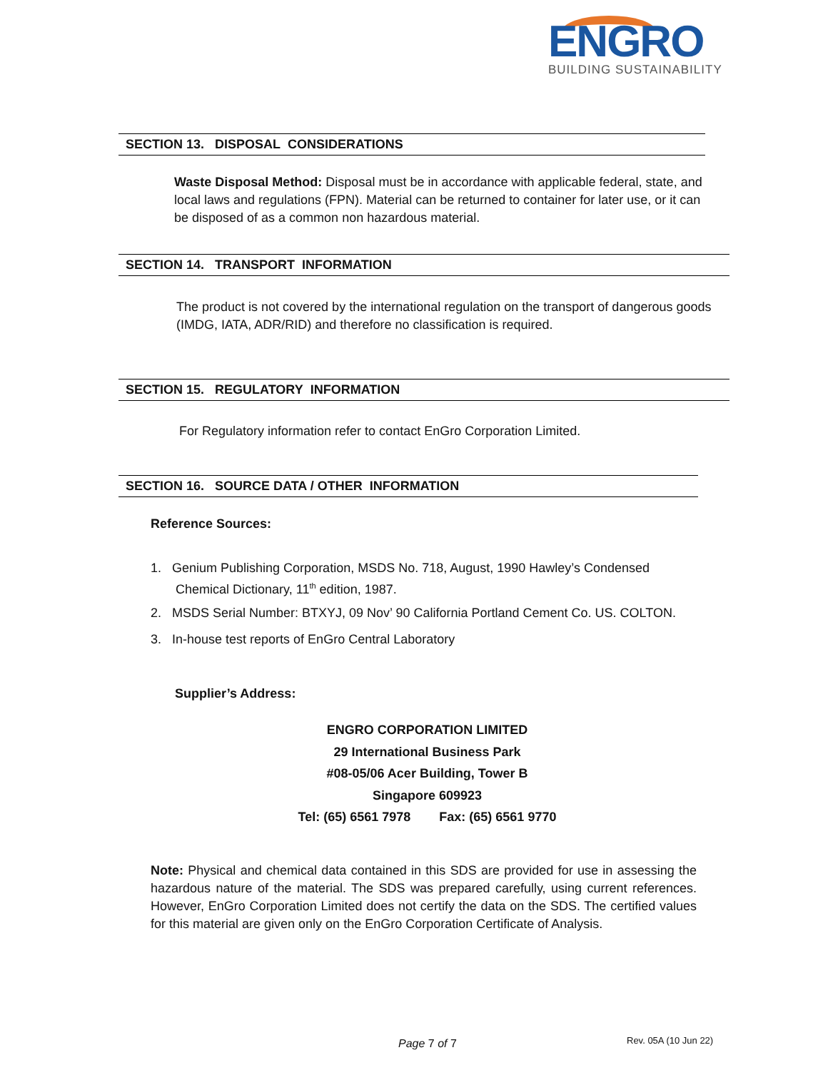ENGRO
BUILDING SUSTAINABILITY
SECTION 13. DISPOSAL CONSIDERATIONS
Waste Disposal Method: Disposal must be in accordance with applicable federal, state, and local laws and regulations (FPN). Material can be returned to container for later use, or it can be disposed of as a common non hazardous material.
SECTION 14. TRANSPORT INFORMATION
The product is not covered by the international regulation on the transport of dangerous goods (IMDG, IATA, ADR/RID) and therefore no classification is required.
SECTION 15. REGULATORY INFORMATION
For Regulatory information refer to contact EnGro Corporation Limited.
SECTION 16. SOURCE DATA / OTHER INFORMATION
Reference Sources:
1. Genium Publishing Corporation, MSDS No. 718, August, 1990 Hawley’s Condensed
Chemical Dictionary, 11<sup>th</sup> edition, 1987.
2. MSDS Serial Number: BTXYJ, 09 Nov’ 90 California Portland Cement Co. US. COLTON.
3. In-house test reports of EnGro Central Laboratory
Supplier’s Address:
ENGRO CORPORATION LIMITED
29 International Business Park
#08-05/06 Acer Building, Tower B
Singapore 609923
Tel: (65) 6561 7978 Fax: (65) 6561 9770
Note: Physical and chemical data contained in this SDS are provided for use in assessing the hazardous nature of the material. The SDS was prepared carefully, using current references. However, EnGro Corporation Limited does not certify the data on the SDS. The certified values for this material are given only on the EnGro Corporation Certificate of Analysis.
Page 7 of 7 Rev. 05A (10 Jun 22)